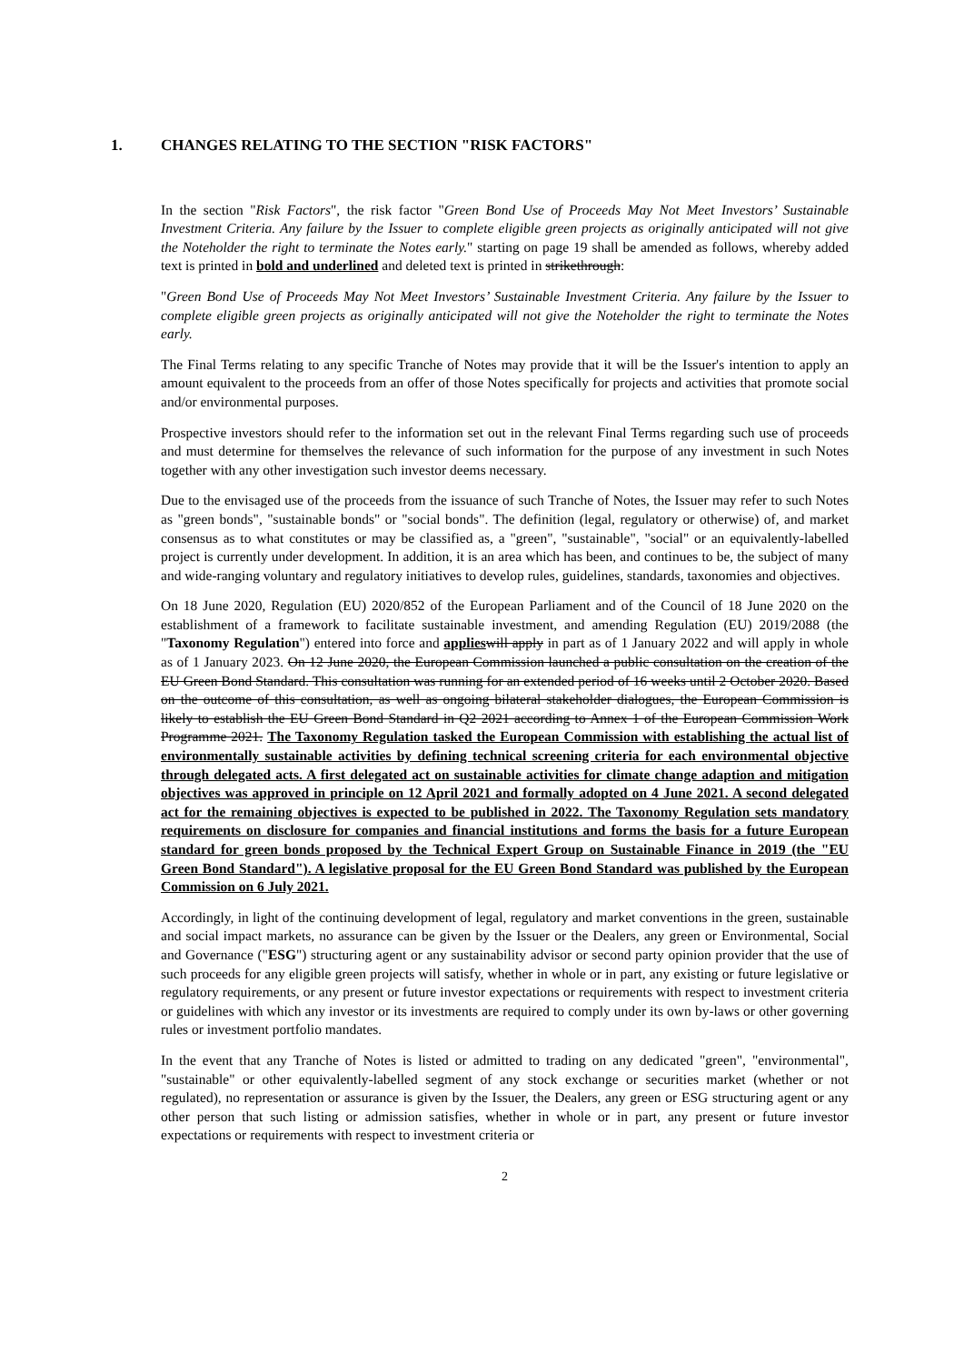1. CHANGES RELATING TO THE SECTION "RISK FACTORS"
In the section "Risk Factors", the risk factor "Green Bond Use of Proceeds May Not Meet Investors’ Sustainable Investment Criteria. Any failure by the Issuer to complete eligible green projects as originally anticipated will not give the Noteholder the right to terminate the Notes early." starting on page 19 shall be amended as follows, whereby added text is printed in bold and underlined and deleted text is printed in strikethrough:
"Green Bond Use of Proceeds May Not Meet Investors’ Sustainable Investment Criteria. Any failure by the Issuer to complete eligible green projects as originally anticipated will not give the Noteholder the right to terminate the Notes early.
The Final Terms relating to any specific Tranche of Notes may provide that it will be the Issuer's intention to apply an amount equivalent to the proceeds from an offer of those Notes specifically for projects and activities that promote social and/or environmental purposes.
Prospective investors should refer to the information set out in the relevant Final Terms regarding such use of proceeds and must determine for themselves the relevance of such information for the purpose of any investment in such Notes together with any other investigation such investor deems necessary.
Due to the envisaged use of the proceeds from the issuance of such Tranche of Notes, the Issuer may refer to such Notes as "green bonds", "sustainable bonds" or "social bonds". The definition (legal, regulatory or otherwise) of, and market consensus as to what constitutes or may be classified as, a "green", "sustainable", "social" or an equivalently-labelled project is currently under development. In addition, it is an area which has been, and continues to be, the subject of many and wide-ranging voluntary and regulatory initiatives to develop rules, guidelines, standards, taxonomies and objectives.
On 18 June 2020, Regulation (EU) 2020/852 of the European Parliament and of the Council of 18 June 2020 on the establishment of a framework to facilitate sustainable investment, and amending Regulation (EU) 2019/2088 (the "Taxonomy Regulation") entered into force and applies will apply in part as of 1 January 2022 and will apply in whole as of 1 January 2023. On 12 June 2020, the European Commission launched a public consultation on the creation of the EU Green Bond Standard. This consultation was running for an extended period of 16 weeks until 2 October 2020. Based on the outcome of this consultation, as well as ongoing bilateral stakeholder dialogues, the European Commission is likely to establish the EU Green Bond Standard in Q2 2021 according to Annex 1 of the European Commission Work Programme 2021. The Taxonomy Regulation tasked the European Commission with establishing the actual list of environmentally sustainable activities by defining technical screening criteria for each environmental objective through delegated acts. A first delegated act on sustainable activities for climate change adaption and mitigation objectives was approved in principle on 12 April 2021 and formally adopted on 4 June 2021. A second delegated act for the remaining objectives is expected to be published in 2022. The Taxonomy Regulation sets mandatory requirements on disclosure for companies and financial institutions and forms the basis for a future European standard for green bonds proposed by the Technical Expert Group on Sustainable Finance in 2019 (the "EU Green Bond Standard"). A legislative proposal for the EU Green Bond Standard was published by the European Commission on 6 July 2021.
Accordingly, in light of the continuing development of legal, regulatory and market conventions in the green, sustainable and social impact markets, no assurance can be given by the Issuer or the Dealers, any green or Environmental, Social and Governance ("ESG") structuring agent or any sustainability advisor or second party opinion provider that the use of such proceeds for any eligible green projects will satisfy, whether in whole or in part, any existing or future legislative or regulatory requirements, or any present or future investor expectations or requirements with respect to investment criteria or guidelines with which any investor or its investments are required to comply under its own by-laws or other governing rules or investment portfolio mandates.
In the event that any Tranche of Notes is listed or admitted to trading on any dedicated "green", "environmental", "sustainable" or other equivalently-labelled segment of any stock exchange or securities market (whether or not regulated), no representation or assurance is given by the Issuer, the Dealers, any green or ESG structuring agent or any other person that such listing or admission satisfies, whether in whole or in part, any present or future investor expectations or requirements with respect to investment criteria or
2